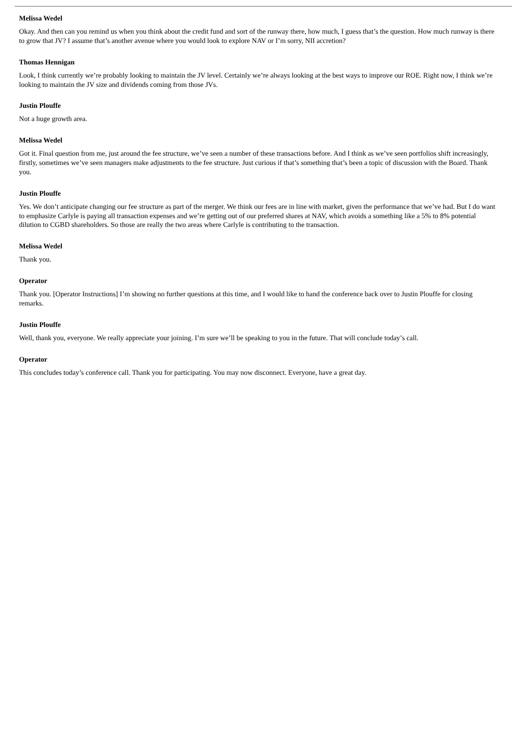Melissa Wedel
Okay. And then can you remind us when you think about the credit fund and sort of the runway there, how much, I guess that’s the question. How much runway is there to grow that JV? I assume that’s another avenue where you would look to explore NAV or I’m sorry, NII accretion?
Thomas Hennigan
Look, I think currently we’re probably looking to maintain the JV level. Certainly we’re always looking at the best ways to improve our ROE. Right now, I think we’re looking to maintain the JV size and dividends coming from those JVs.
Justin Plouffe
Not a huge growth area.
Melissa Wedel
Got it. Final question from me, just around the fee structure, we’ve seen a number of these transactions before. And I think as we’ve seen portfolios shift increasingly, firstly, sometimes we’ve seen managers make adjustments to the fee structure. Just curious if that’s something that’s been a topic of discussion with the Board. Thank you.
Justin Plouffe
Yes. We don’t anticipate changing our fee structure as part of the merger. We think our fees are in line with market, given the performance that we’ve had. But I do want to emphasize Carlyle is paying all transaction expenses and we’re getting out of our preferred shares at NAV, which avoids a something like a 5% to 8% potential dilution to CGBD shareholders. So those are really the two areas where Carlyle is contributing to the transaction.
Melissa Wedel
Thank you.
Operator
Thank you. [Operator Instructions] I’m showing no further questions at this time, and I would like to hand the conference back over to Justin Plouffe for closing remarks.
Justin Plouffe
Well, thank you, everyone. We really appreciate your joining. I’m sure we’ll be speaking to you in the future. That will conclude today’s call.
Operator
This concludes today’s conference call. Thank you for participating. You may now disconnect. Everyone, have a great day.